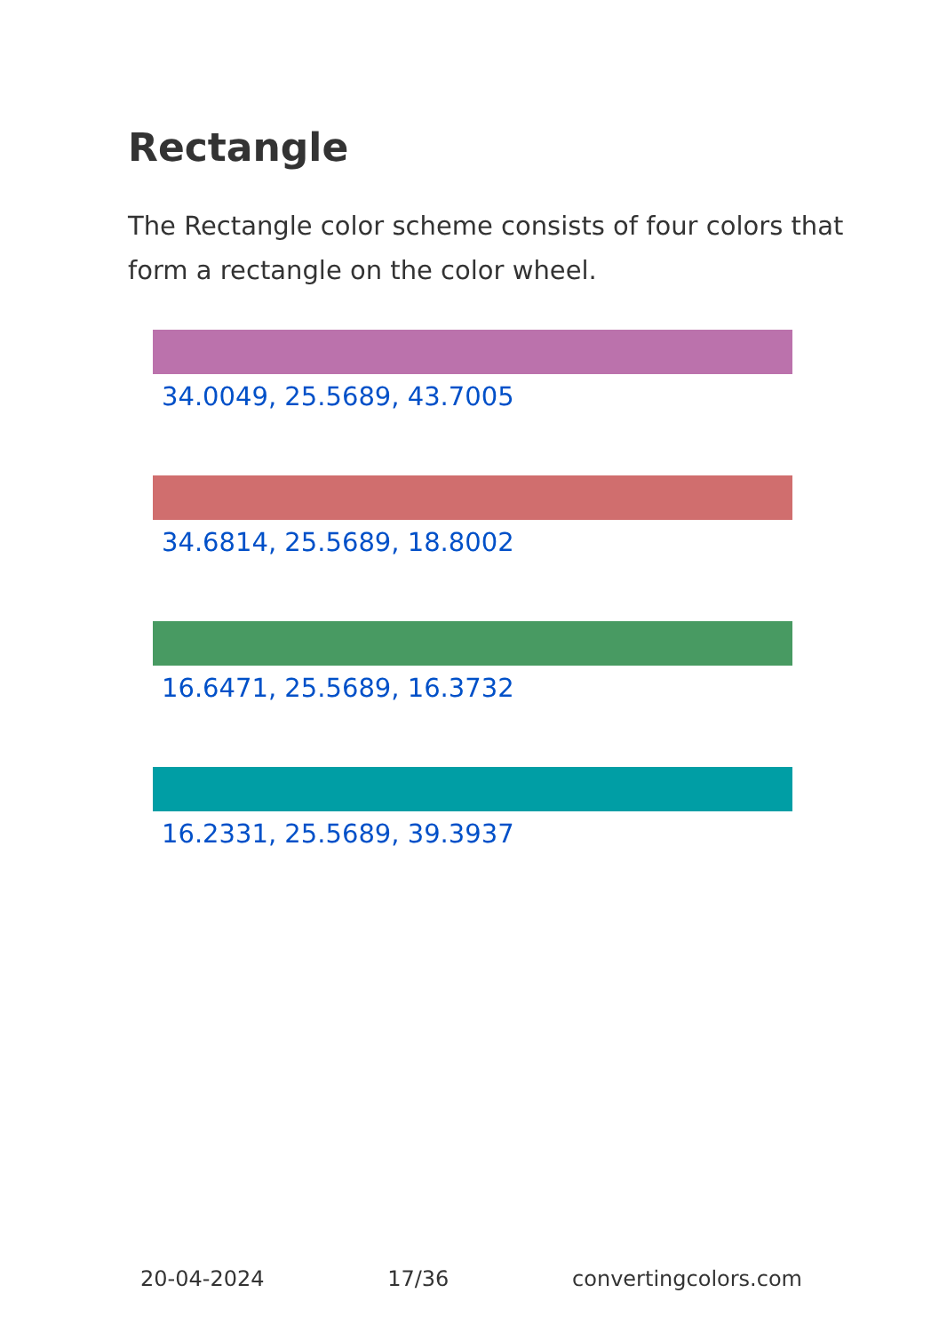Rectangle
The Rectangle color scheme consists of four colors that form a rectangle on the color wheel.
34.0049, 25.5689, 43.7005
34.6814, 25.5689, 18.8002
16.6471, 25.5689, 16.3732
16.2331, 25.5689, 39.3937
20-04-2024 17/36 convertingcolors.com